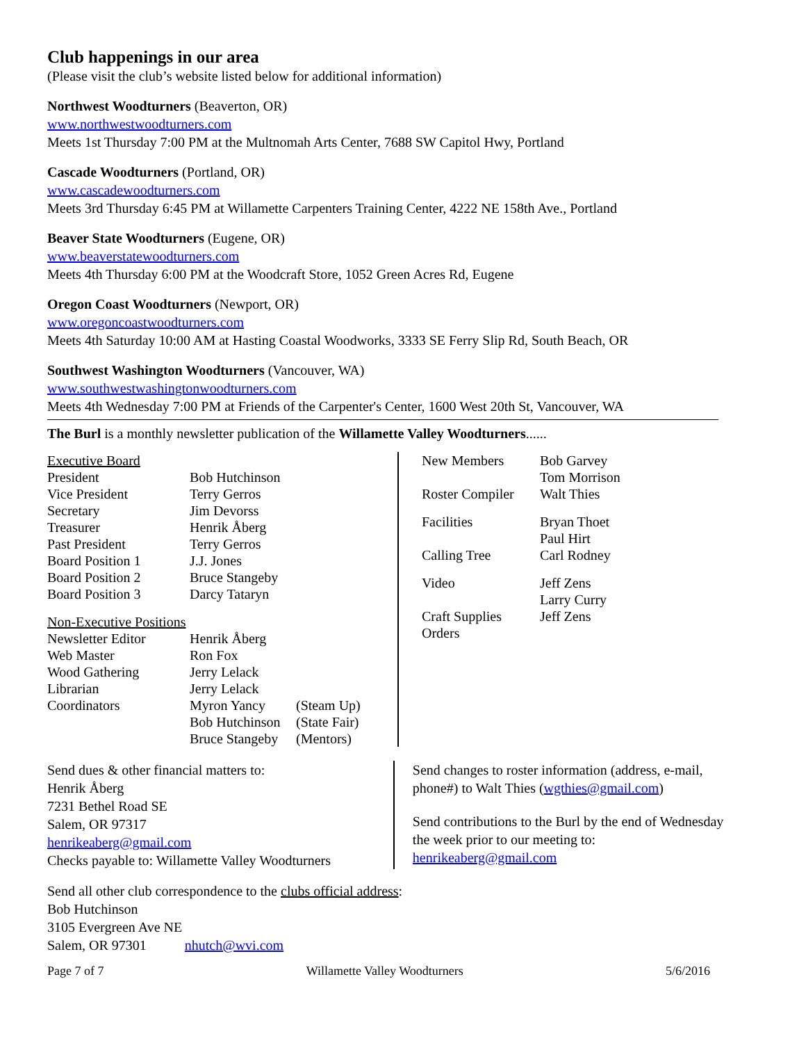Club happenings in our area
(Please visit the club’s website listed below for additional information)
Northwest Woodturners (Beaverton, OR)
www.northwestwoodturners.com
Meets 1st Thursday 7:00 PM at the Multnomah Arts Center, 7688 SW Capitol Hwy, Portland
Cascade Woodturners (Portland, OR)
www.cascadewoodturners.com
Meets 3rd Thursday 6:45 PM at Willamette Carpenters Training Center, 4222 NE 158th Ave., Portland
Beaver State Woodturners (Eugene, OR)
www.beaverstatewoodturners.com
Meets 4th Thursday 6:00 PM at the Woodcraft Store, 1052 Green Acres Rd, Eugene
Oregon Coast Woodturners (Newport, OR)
www.oregoncoastwoodturners.com
Meets 4th Saturday 10:00 AM at Hasting Coastal Woodworks, 3333 SE Ferry Slip Rd, South Beach, OR
Southwest Washington Woodturners (Vancouver, WA)
www.southwestwashingtonwoodturners.com
Meets 4th Wednesday 7:00 PM at Friends of the Carpenter's Center, 1600 West 20th St, Vancouver, WA
The Burl is a monthly newsletter publication of the Willamette Valley Woodturners......
| Executive Board | | |
| President | Bob Hutchinson | |
| Vice President | Terry Gerros | |
| Secretary | Jim Devorss | |
| Treasurer | Henrik Åberg | |
| Past President | Terry Gerros | |
| Board Position 1 | J.J. Jones | |
| Board Position 2 | Bruce Stangeby | |
| Board Position 3 | Darcy Tataryn | |
| Non-Executive Positions | | |
| Newsletter Editor | Henrik Åberg | |
| Web Master | Ron Fox | |
| Wood Gathering | Jerry Lelack | |
| Librarian | Jerry Lelack | |
| Coordinators | Myron Yancy | (Steam Up) |
| | Bob Hutchinson | (State Fair) |
| | Bruce Stangeby | (Mentors) |
| New Members | Bob Garvey Tom Morrison |
| Roster Compiler | Walt Thies |
| Facilities | Bryan Thoet Paul Hirt |
| Calling Tree | Carl Rodney |
| Video | Jeff Zens Larry Curry |
| Craft Supplies Orders | Jeff Zens |
Send dues & other financial matters to:
Henrik Åberg
7231 Bethel Road SE
Salem, OR 97317
henrikeaberg@gmail.com
Checks payable to: Willamette Valley Woodturners
Send changes to roster information (address, e-mail, phone#) to Walt Thies (wgthies@gmail.com)
Send contributions to the Burl by the end of Wednesday the week prior to our meeting to:
henrikeaberg@gmail.com
Send all other club correspondence to the clubs official address:
Bob Hutchinson
3105 Evergreen Ave NE
Salem, OR 97301 nhutch@wvi.com
Page 7 of 7 Willamette Valley Woodturners 5/6/2016